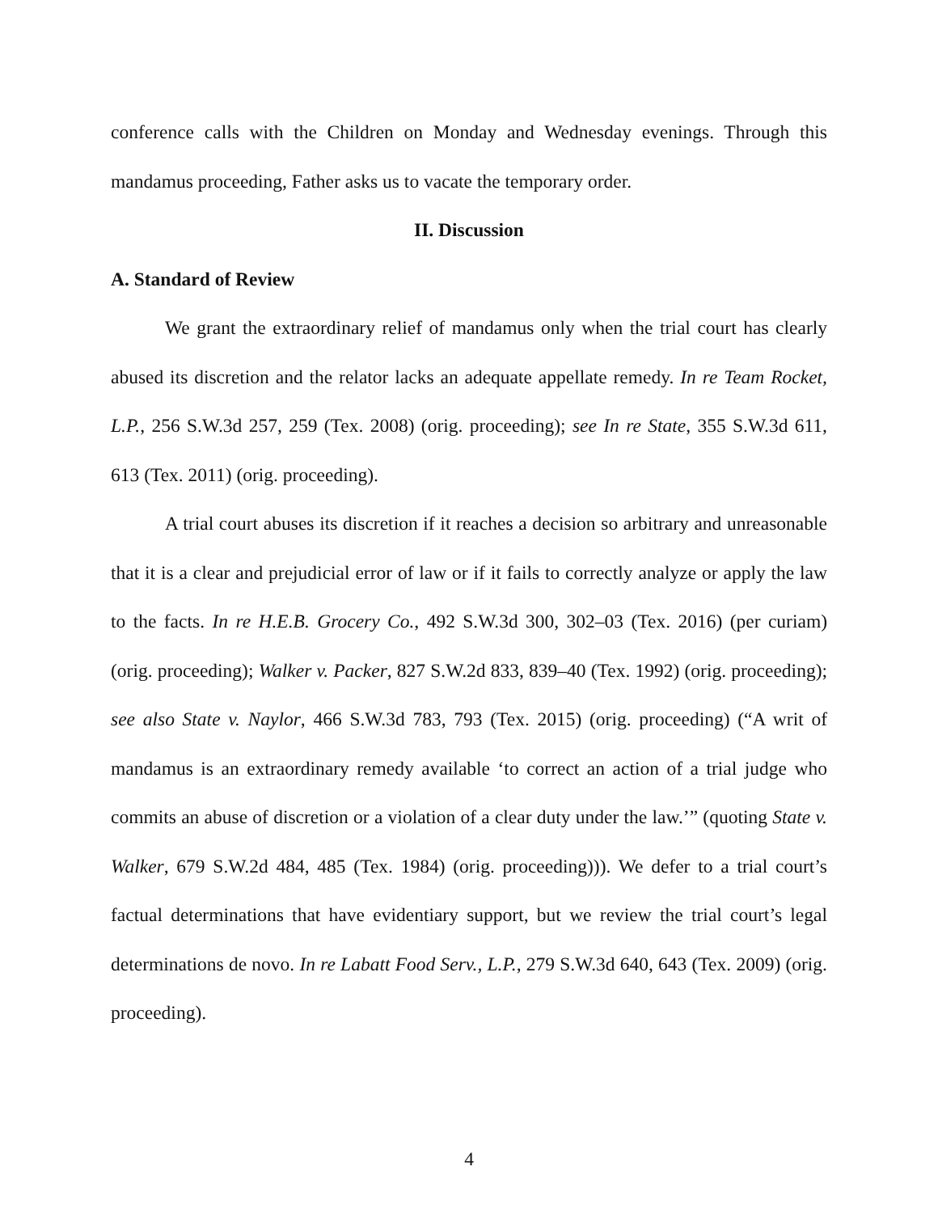conference calls with the Children on Monday and Wednesday evenings. Through this mandamus proceeding, Father asks us to vacate the temporary order.
II. Discussion
A. Standard of Review
We grant the extraordinary relief of mandamus only when the trial court has clearly abused its discretion and the relator lacks an adequate appellate remedy. In re Team Rocket, L.P., 256 S.W.3d 257, 259 (Tex. 2008) (orig. proceeding); see In re State, 355 S.W.3d 611, 613 (Tex. 2011) (orig. proceeding).
A trial court abuses its discretion if it reaches a decision so arbitrary and unreasonable that it is a clear and prejudicial error of law or if it fails to correctly analyze or apply the law to the facts. In re H.E.B. Grocery Co., 492 S.W.3d 300, 302–03 (Tex. 2016) (per curiam) (orig. proceeding); Walker v. Packer, 827 S.W.2d 833, 839–40 (Tex. 1992) (orig. proceeding); see also State v. Naylor, 466 S.W.3d 783, 793 (Tex. 2015) (orig. proceeding) (“A writ of mandamus is an extraordinary remedy available ‘to correct an action of a trial judge who commits an abuse of discretion or a violation of a clear duty under the law.’” (quoting State v. Walker, 679 S.W.2d 484, 485 (Tex. 1984) (orig. proceeding))). We defer to a trial court’s factual determinations that have evidentiary support, but we review the trial court’s legal determinations de novo. In re Labatt Food Serv., L.P., 279 S.W.3d 640, 643 (Tex. 2009) (orig. proceeding).
4